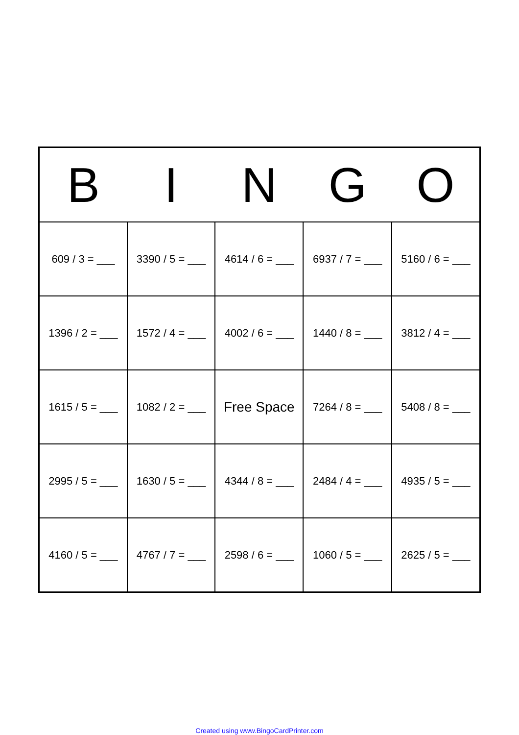| B | I | N | G | O |
| --- | --- | --- | --- | --- |
| 609 / 3 = ___ | 3390 / 5 = ___ | 4614 / 6 = ___ | 6937 / 7 = ___ | 5160 / 6 = ___ |
| 1396 / 2 = ___ | 1572 / 4 = ___ | 4002 / 6 = ___ | 1440 / 8 = ___ | 3812 / 4 = ___ |
| 1615 / 5 = ___ | 1082 / 2 = ___ | Free Space | 7264 / 8 = ___ | 5408 / 8 = ___ |
| 2995 / 5 = ___ | 1630 / 5 = ___ | 4344 / 8 = ___ | 2484 / 4 = ___ | 4935 / 5 = ___ |
| 4160 / 5 = ___ | 4767 / 7 = ___ | 2598 / 6 = ___ | 1060 / 5 = ___ | 2625 / 5 = ___ |
Created using www.BingoCardPrinter.com